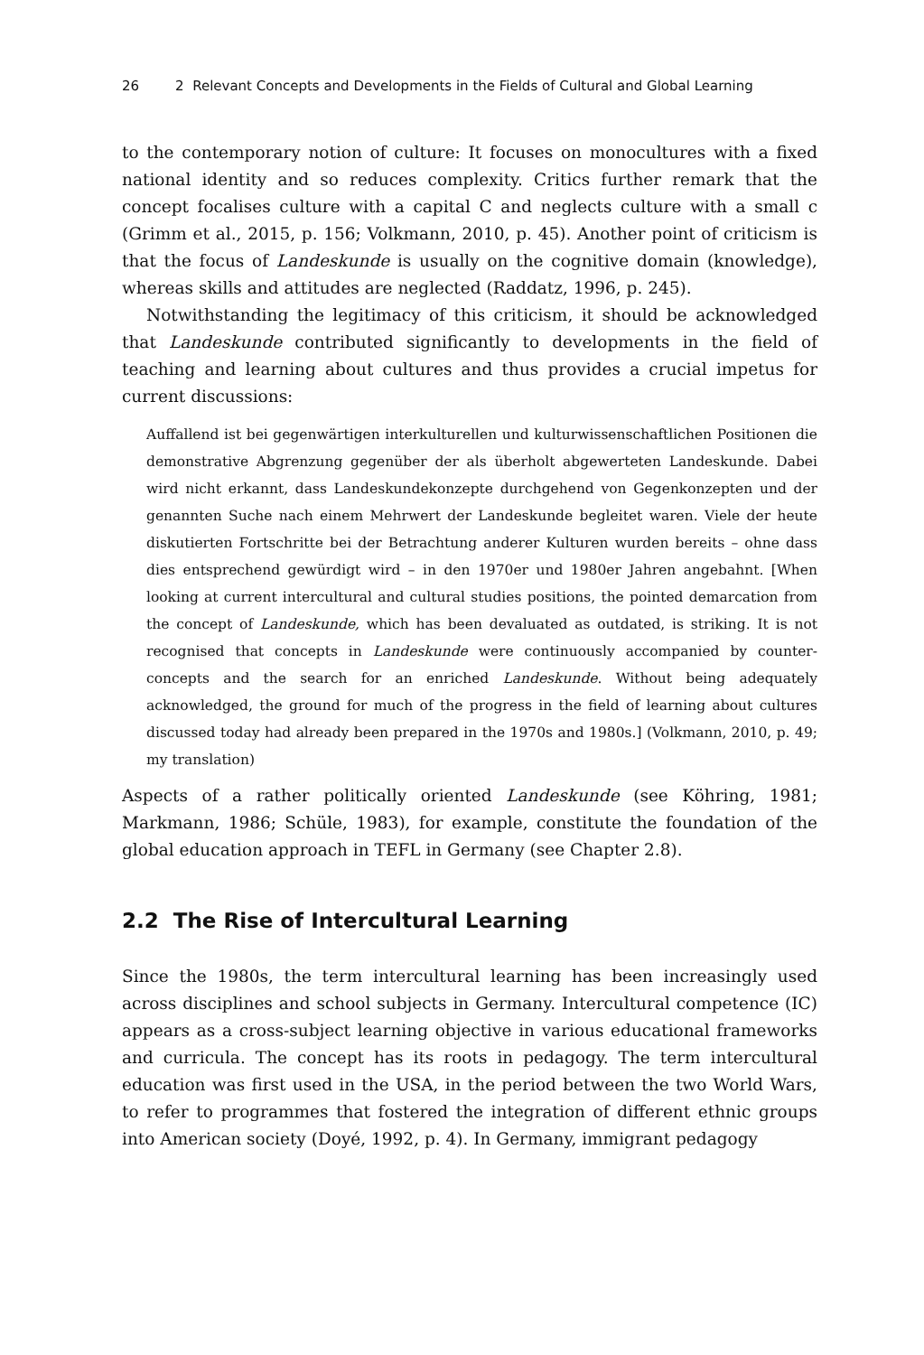26 2 Relevant Concepts and Developments in the Fields of Cultural and Global Learning
to the contemporary notion of culture: It focuses on monocultures with a fixed national identity and so reduces complexity. Critics further remark that the concept focalises culture with a capital C and neglects culture with a small c (Grimm et al., 2015, p. 156; Volkmann, 2010, p. 45). Another point of criticism is that the focus of Landeskunde is usually on the cognitive domain (knowledge), whereas skills and attitudes are neglected (Raddatz, 1996, p. 245).
Notwithstanding the legitimacy of this criticism, it should be acknowledged that Landeskunde contributed significantly to developments in the field of teaching and learning about cultures and thus provides a crucial impetus for current discussions:
Auffallend ist bei gegenwärtigen interkulturellen und kulturwissenschaftlichen Positionen die demonstrative Abgrenzung gegenüber der als überholt abgewerteten Landeskunde. Dabei wird nicht erkannt, dass Landeskundekonzepte durchgehend von Gegenkonzepten und der genannten Suche nach einem Mehrwert der Landeskunde begleitet waren. Viele der heute diskutierten Fortschritte bei der Betrachtung anderer Kulturen wurden bereits – ohne dass dies entsprechend gewürdigt wird – in den 1970er und 1980er Jahren angebahnt. [When looking at current intercultural and cultural studies positions, the pointed demarcation from the concept of Landeskunde, which has been devaluated as outdated, is striking. It is not recognised that concepts in Landeskunde were continuously accompanied by counter-concepts and the search for an enriched Landeskunde. Without being adequately acknowledged, the ground for much of the progress in the field of learning about cultures discussed today had already been prepared in the 1970s and 1980s.] (Volkmann, 2010, p. 49; my translation)
Aspects of a rather politically oriented Landeskunde (see Köhring, 1981; Markmann, 1986; Schüle, 1983), for example, constitute the foundation of the global education approach in TEFL in Germany (see Chapter 2.8).
2.2 The Rise of Intercultural Learning
Since the 1980s, the term intercultural learning has been increasingly used across disciplines and school subjects in Germany. Intercultural competence (IC) appears as a cross-subject learning objective in various educational frameworks and curricula. The concept has its roots in pedagogy. The term intercultural education was first used in the USA, in the period between the two World Wars, to refer to programmes that fostered the integration of different ethnic groups into American society (Doyé, 1992, p. 4). In Germany, immigrant pedagogy